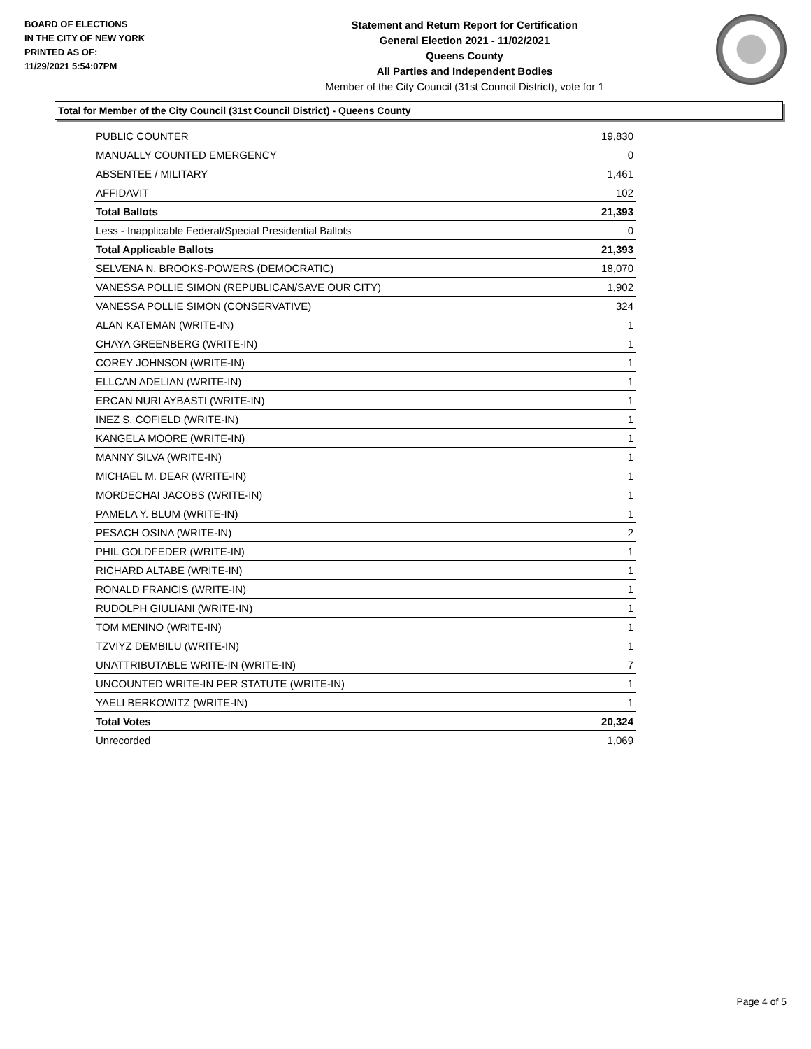BOARD OF ELECTIONS
IN THE CITY OF NEW YORK
PRINTED AS OF:
11/29/2021 5:54:07PM
Statement and Return Report for Certification
General Election 2021 - 11/02/2021
Queens County
All Parties and Independent Bodies
Member of the City Council (31st Council District), vote for 1
Total for Member of the City Council (31st Council District) - Queens County
| PUBLIC COUNTER | 19,830 |
| MANUALLY COUNTED EMERGENCY | 0 |
| ABSENTEE / MILITARY | 1,461 |
| AFFIDAVIT | 102 |
| Total Ballots | 21,393 |
| Less - Inapplicable Federal/Special Presidential Ballots | 0 |
| Total Applicable Ballots | 21,393 |
| SELVENA N. BROOKS-POWERS (DEMOCRATIC) | 18,070 |
| VANESSA POLLIE SIMON (REPUBLICAN/SAVE OUR CITY) | 1,902 |
| VANESSA POLLIE SIMON (CONSERVATIVE) | 324 |
| ALAN KATEMAN (WRITE-IN) | 1 |
| CHAYA GREENBERG (WRITE-IN) | 1 |
| COREY JOHNSON (WRITE-IN) | 1 |
| ELLCAN ADELIAN (WRITE-IN) | 1 |
| ERCAN NURI AYBASTI (WRITE-IN) | 1 |
| INEZ S. COFIELD (WRITE-IN) | 1 |
| KANGELA MOORE (WRITE-IN) | 1 |
| MANNY SILVA (WRITE-IN) | 1 |
| MICHAEL M. DEAR (WRITE-IN) | 1 |
| MORDECHAI JACOBS (WRITE-IN) | 1 |
| PAMELA Y. BLUM (WRITE-IN) | 1 |
| PESACH OSINA (WRITE-IN) | 2 |
| PHIL GOLDFEDER (WRITE-IN) | 1 |
| RICHARD ALTABE (WRITE-IN) | 1 |
| RONALD FRANCIS (WRITE-IN) | 1 |
| RUDOLPH GIULIANI (WRITE-IN) | 1 |
| TOM MENINO (WRITE-IN) | 1 |
| TZVIYZ DEMBILU (WRITE-IN) | 1 |
| UNATTRIBUTABLE WRITE-IN (WRITE-IN) | 7 |
| UNCOUNTED WRITE-IN PER STATUTE (WRITE-IN) | 1 |
| YAELI BERKOWITZ (WRITE-IN) | 1 |
| Total Votes | 20,324 |
| Unrecorded | 1,069 |
Page 4 of 5